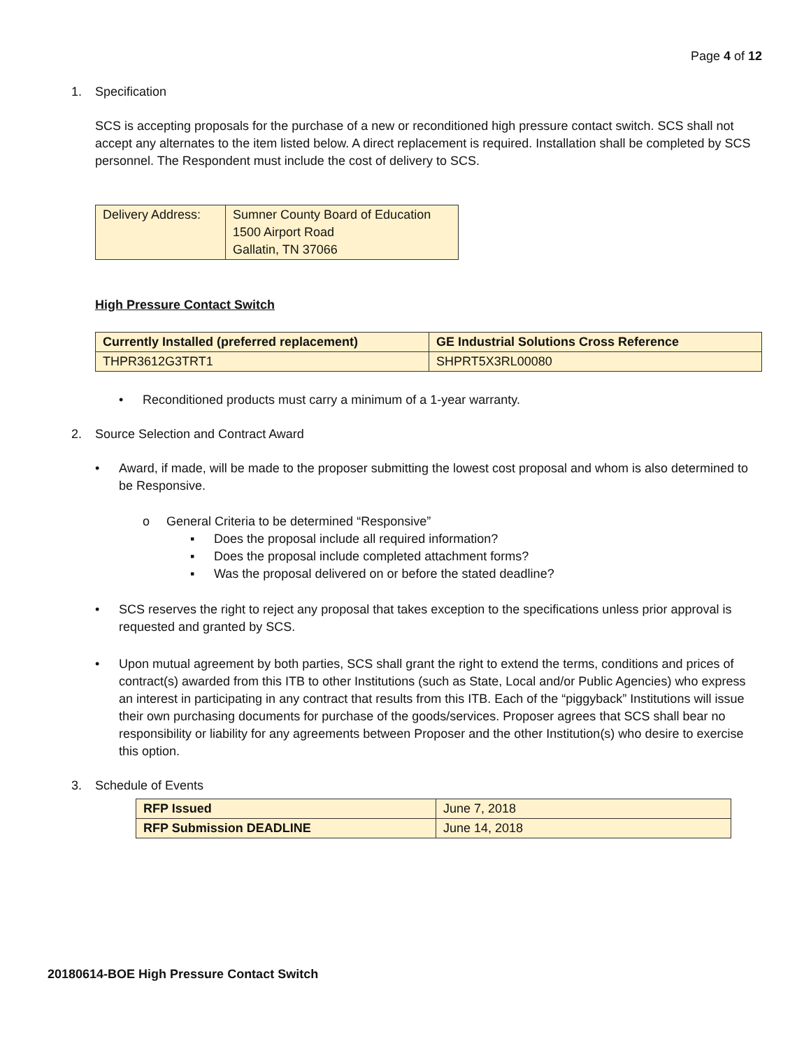Page 4 of 12
1. Specification
SCS is accepting proposals for the purchase of a new or reconditioned high pressure contact switch. SCS shall not accept any alternates to the item listed below. A direct replacement is required. Installation shall be completed by SCS personnel. The Respondent must include the cost of delivery to SCS.
| Delivery Address: | Sumner County Board of Education 1500 Airport Road Gallatin, TN 37066 |
High Pressure Contact Switch
| Currently Installed (preferred replacement) | GE Industrial Solutions Cross Reference |
| THPR3612G3TRT1 | SHPRT5X3RL00080 |
• Reconditioned products must carry a minimum of a 1-year warranty.
2. Source Selection and Contract Award
• Award, if made, will be made to the proposer submitting the lowest cost proposal and whom is also determined to be Responsive.
o General Criteria to be determined “Responsive”
▪ Does the proposal include all required information?
▪ Does the proposal include completed attachment forms?
▪ Was the proposal delivered on or before the stated deadline?
• SCS reserves the right to reject any proposal that takes exception to the specifications unless prior approval is requested and granted by SCS.
• Upon mutual agreement by both parties, SCS shall grant the right to extend the terms, conditions and prices of contract(s) awarded from this ITB to other Institutions (such as State, Local and/or Public Agencies) who express an interest in participating in any contract that results from this ITB. Each of the “piggyback” Institutions will issue their own purchasing documents for purchase of the goods/services. Proposer agrees that SCS shall bear no responsibility or liability for any agreements between Proposer and the other Institution(s) who desire to exercise this option.
3. Schedule of Events
| RFP Issued | June 7, 2018 |
| RFP Submission DEADLINE | June 14, 2018 |
20180614-BOE High Pressure Contact Switch